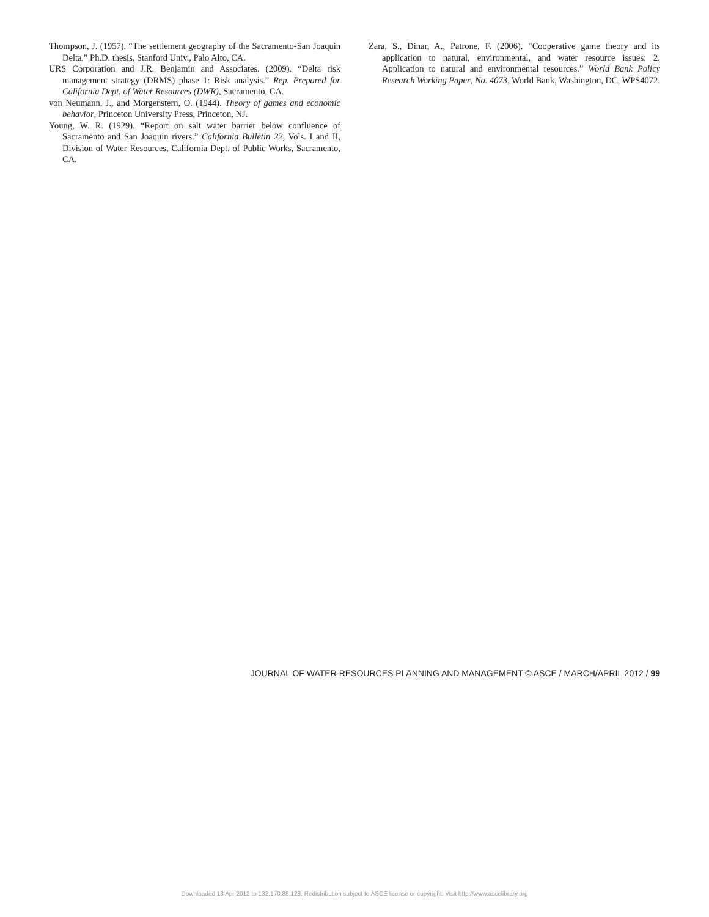Thompson, J. (1957). “The settlement geography of the Sacramento-San Joaquin Delta.” Ph.D. thesis, Stanford Univ., Palo Alto, CA.
URS Corporation and J.R. Benjamin and Associates. (2009). “Delta risk management strategy (DRMS) phase 1: Risk analysis.” Rep. Prepared for California Dept. of Water Resources (DWR), Sacramento, CA.
von Neumann, J., and Morgenstern, O. (1944). Theory of games and economic behavior, Princeton University Press, Princeton, NJ.
Young, W. R. (1929). “Report on salt water barrier below confluence of Sacramento and San Joaquin rivers.” California Bulletin 22, Vols. I and II, Division of Water Resources, California Dept. of Public Works, Sacramento, CA.
Zara, S., Dinar, A., Patrone, F. (2006). “Cooperative game theory and its application to natural, environmental, and water resource issues: 2. Application to natural and environmental resources.” World Bank Policy Research Working Paper, No. 4073, World Bank, Washington, DC, WPS4072.
JOURNAL OF WATER RESOURCES PLANNING AND MANAGEMENT © ASCE / MARCH/APRIL 2012 / 99
Downloaded 13 Apr 2012 to 132.170.88.128. Redistribution subject to ASCE license or copyright. Visit http://www.ascelibrary.org